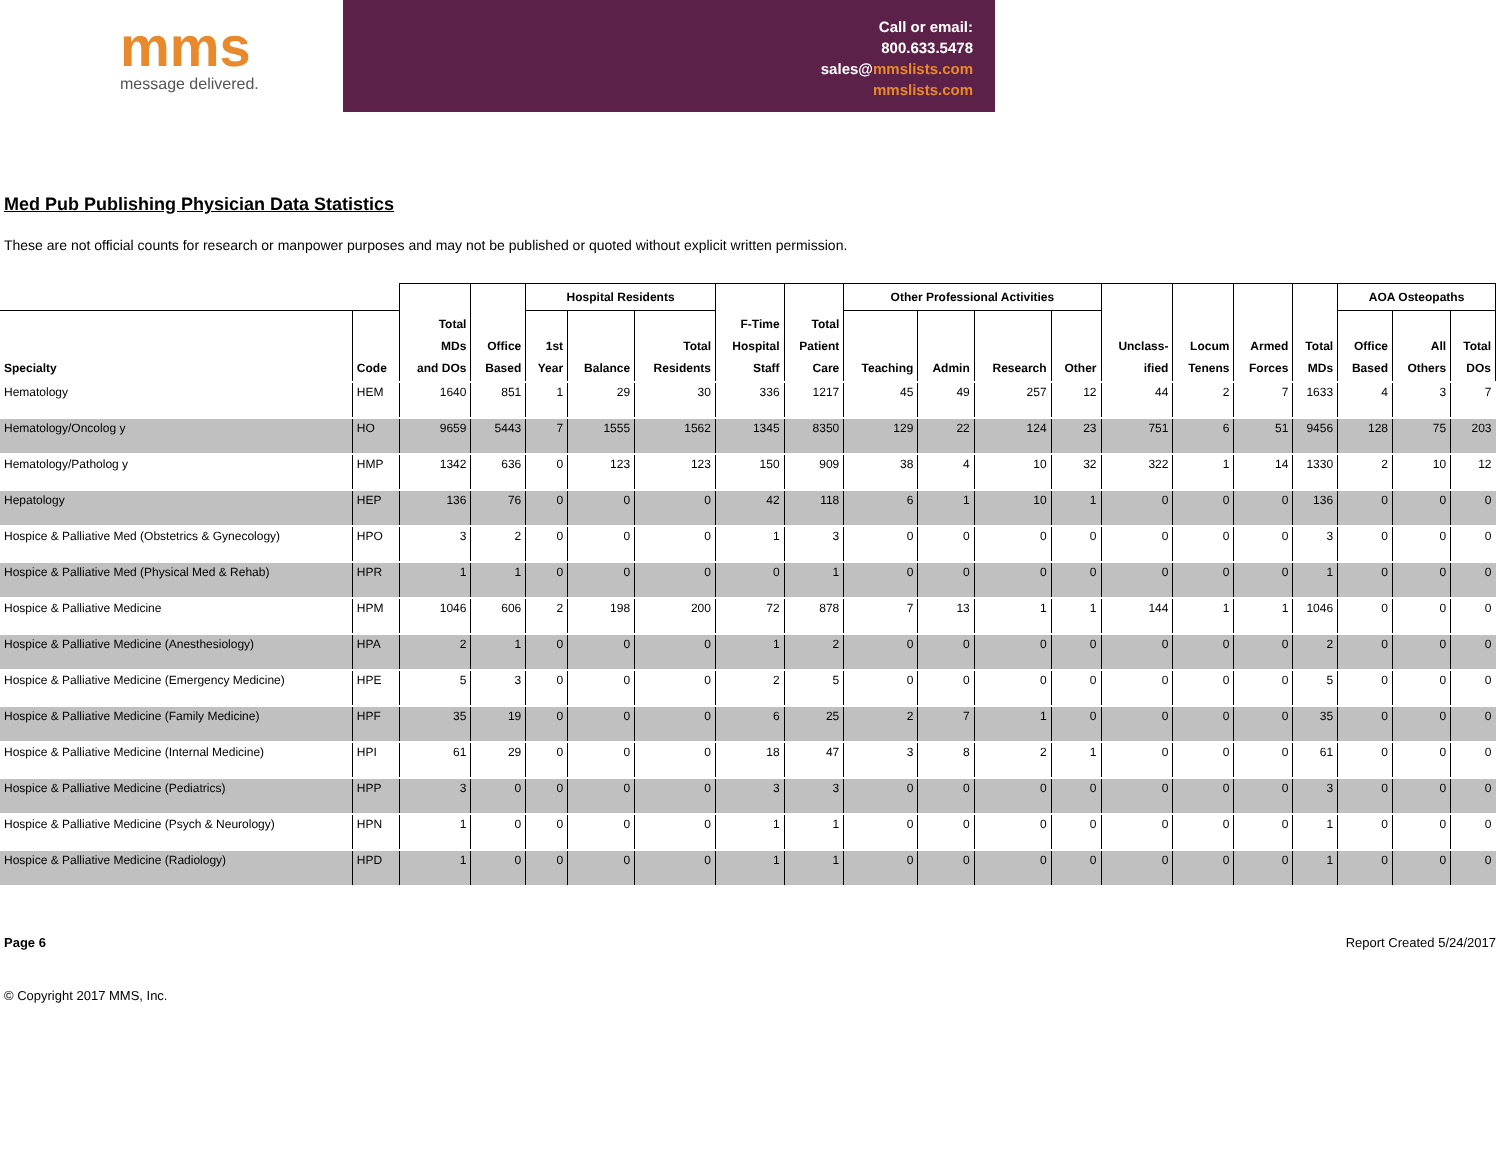mms
message delivered.
Call or email:
800.633.5478
sales@mmslists.com
mmslists.com
Med Pub Publishing Physician Data Statistics
These are not official counts for research or manpower purposes and may not be published or quoted without explicit written permission.
| | | | | Hospital Residents | | | | | Other Professional Activities | | | | | | | | AOA Osteopaths | | |
| --- | --- | --- | --- | --- | --- | --- | --- | --- | --- | --- | --- | --- | --- | --- | --- | --- | --- | --- | --- |
| Specialty | Code | Total MDs and DOs | Office Based | 1st Year | Balance | Total Residents | F-Time Hospital Staff | Total Patient Care | Teaching | Admin | Research | Other | Unclass- ified | Locum Tenens | Armed Forces | Total MDs | Office Based | All Others | Total DOs |
| Hematology | HEM | 1640 | 851 | 1 | 29 | 30 | 336 | 1217 | 45 | 49 | 257 | 12 | 44 | 2 | 7 | 1633 | 4 | 3 | 7 |
| Hematology/Oncolog y | HO | 9659 | 5443 | 7 | 1555 | 1562 | 1345 | 8350 | 129 | 22 | 124 | 23 | 751 | 6 | 51 | 9456 | 128 | 75 | 203 |
| Hematology/Patholog y | HMP | 1342 | 636 | 0 | 123 | 123 | 150 | 909 | 38 | 4 | 10 | 32 | 322 | 1 | 14 | 1330 | 2 | 10 | 12 |
| Hepatology | HEP | 136 | 76 | 0 | 0 | 0 | 42 | 118 | 6 | 1 | 10 | 1 | 0 | 0 | 0 | 136 | 0 | 0 | 0 |
| Hospice & Palliative Med (Obstetrics & Gynecology) | HPO | 3 | 2 | 0 | 0 | 0 | 1 | 3 | 0 | 0 | 0 | 0 | 0 | 0 | 0 | 3 | 0 | 0 | 0 |
| Hospice & Palliative Med (Physical Med & Rehab) | HPR | 1 | 1 | 0 | 0 | 0 | 0 | 1 | 0 | 0 | 0 | 0 | 0 | 0 | 0 | 1 | 0 | 0 | 0 |
| Hospice & Palliative Medicine | HPM | 1046 | 606 | 2 | 198 | 200 | 72 | 878 | 7 | 13 | 1 | 1 | 144 | 1 | 1 | 1046 | 0 | 0 | 0 |
| Hospice & Palliative Medicine (Anesthesiology) | HPA | 2 | 1 | 0 | 0 | 0 | 1 | 2 | 0 | 0 | 0 | 0 | 0 | 0 | 0 | 2 | 0 | 0 | 0 |
| Hospice & Palliative Medicine (Emergency Medicine) | HPE | 5 | 3 | 0 | 0 | 0 | 2 | 5 | 0 | 0 | 0 | 0 | 0 | 0 | 0 | 5 | 0 | 0 | 0 |
| Hospice & Palliative Medicine (Family Medicine) | HPF | 35 | 19 | 0 | 0 | 0 | 6 | 25 | 2 | 7 | 1 | 0 | 0 | 0 | 0 | 35 | 0 | 0 | 0 |
| Hospice & Palliative Medicine (Internal Medicine) | HPI | 61 | 29 | 0 | 0 | 0 | 18 | 47 | 3 | 8 | 2 | 1 | 0 | 0 | 0 | 61 | 0 | 0 | 0 |
| Hospice & Palliative Medicine (Pediatrics) | HPP | 3 | 0 | 0 | 0 | 0 | 3 | 3 | 0 | 0 | 0 | 0 | 0 | 0 | 0 | 3 | 0 | 0 | 0 |
| Hospice & Palliative Medicine (Psych & Neurology) | HPN | 1 | 0 | 0 | 0 | 0 | 1 | 1 | 0 | 0 | 0 | 0 | 0 | 0 | 0 | 1 | 0 | 0 | 0 |
| Hospice & Palliative Medicine (Radiology) | HPD | 1 | 0 | 0 | 0 | 0 | 1 | 1 | 0 | 0 | 0 | 0 | 0 | 0 | 0 | 1 | 0 | 0 | 0 |
Page 6 Report Created 5/24/2017
© Copyright 2017 MMS, Inc.